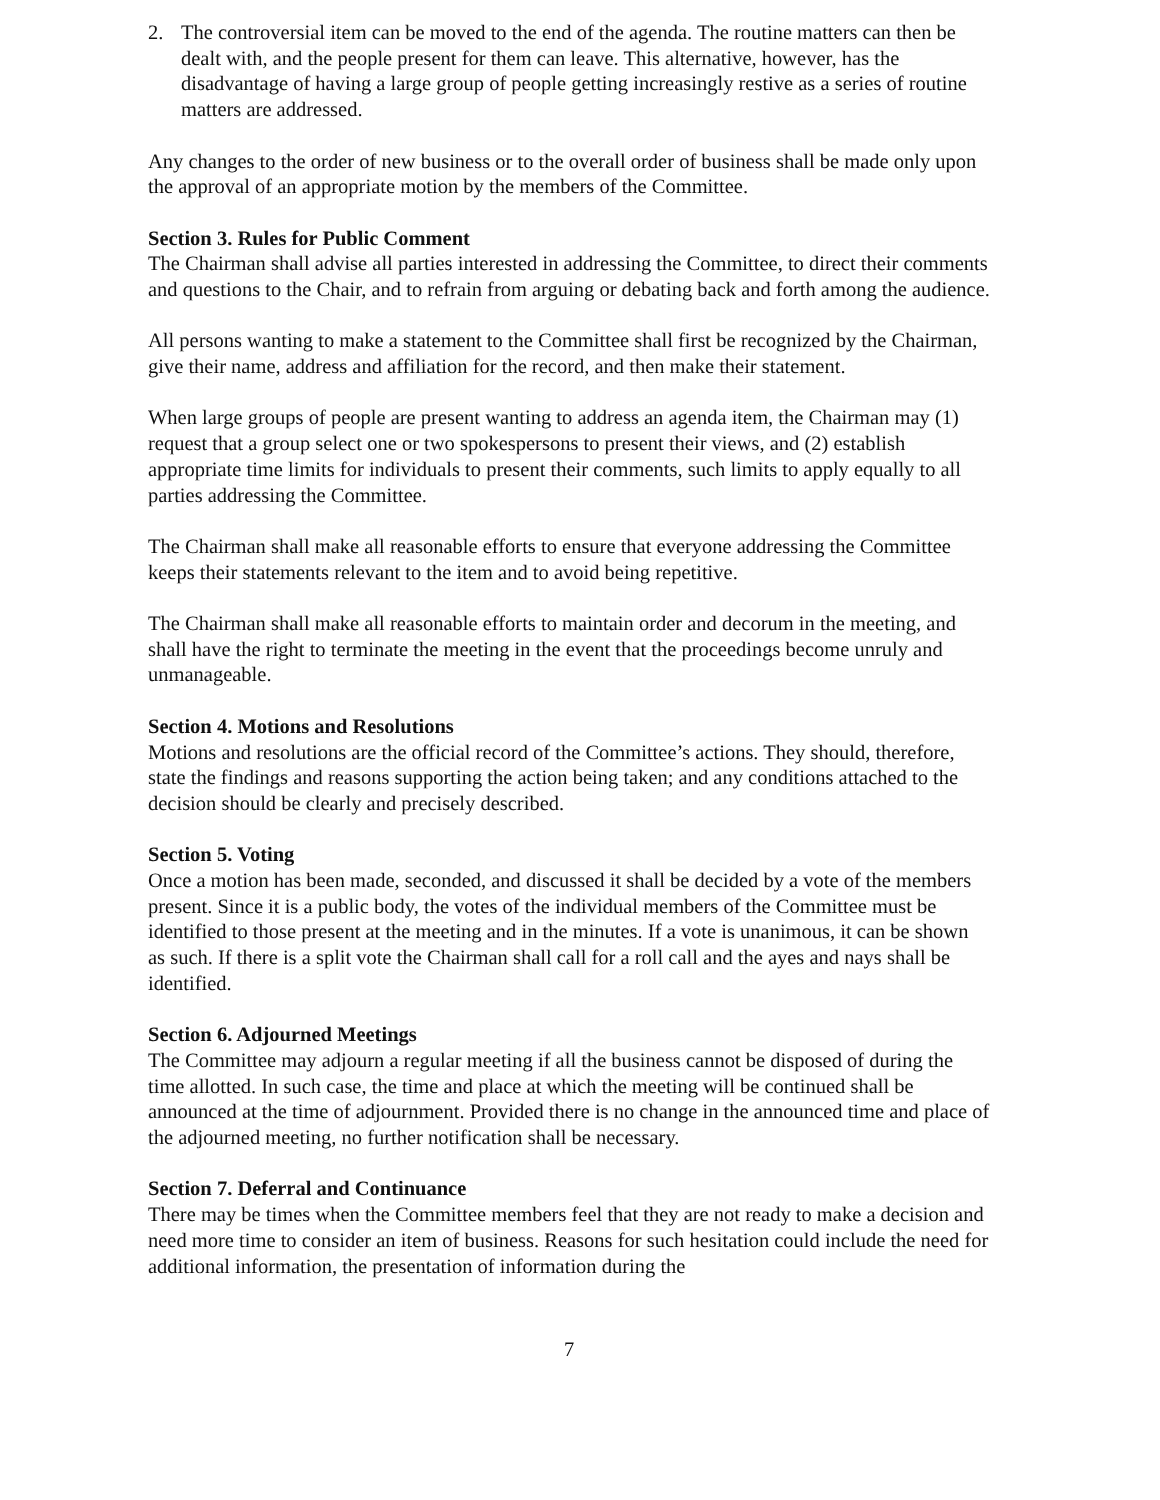2. The controversial item can be moved to the end of the agenda. The routine matters can then be dealt with, and the people present for them can leave. This alternative, however, has the disadvantage of having a large group of people getting increasingly restive as a series of routine matters are addressed.
Any changes to the order of new business or to the overall order of business shall be made only upon the approval of an appropriate motion by the members of the Committee.
Section 3. Rules for Public Comment
The Chairman shall advise all parties interested in addressing the Committee, to direct their comments and questions to the Chair, and to refrain from arguing or debating back and forth among the audience.
All persons wanting to make a statement to the Committee shall first be recognized by the Chairman, give their name, address and affiliation for the record, and then make their statement.
When large groups of people are present wanting to address an agenda item, the Chairman may (1) request that a group select one or two spokespersons to present their views, and (2) establish appropriate time limits for individuals to present their comments, such limits to apply equally to all parties addressing the Committee.
The Chairman shall make all reasonable efforts to ensure that everyone addressing the Committee keeps their statements relevant to the item and to avoid being repetitive.
The Chairman shall make all reasonable efforts to maintain order and decorum in the meeting, and shall have the right to terminate the meeting in the event that the proceedings become unruly and unmanageable.
Section 4. Motions and Resolutions
Motions and resolutions are the official record of the Committee’s actions. They should, therefore, state the findings and reasons supporting the action being taken; and any conditions attached to the decision should be clearly and precisely described.
Section 5. Voting
Once a motion has been made, seconded, and discussed it shall be decided by a vote of the members present. Since it is a public body, the votes of the individual members of the Committee must be identified to those present at the meeting and in the minutes. If a vote is unanimous, it can be shown as such. If there is a split vote the Chairman shall call for a roll call and the ayes and nays shall be identified.
Section 6. Adjourned Meetings
The Committee may adjourn a regular meeting if all the business cannot be disposed of during the time allotted. In such case, the time and place at which the meeting will be continued shall be announced at the time of adjournment. Provided there is no change in the announced time and place of the adjourned meeting, no further notification shall be necessary.
Section 7. Deferral and Continuance
There may be times when the Committee members feel that they are not ready to make a decision and need more time to consider an item of business. Reasons for such hesitation could include the need for additional information, the presentation of information during the
7